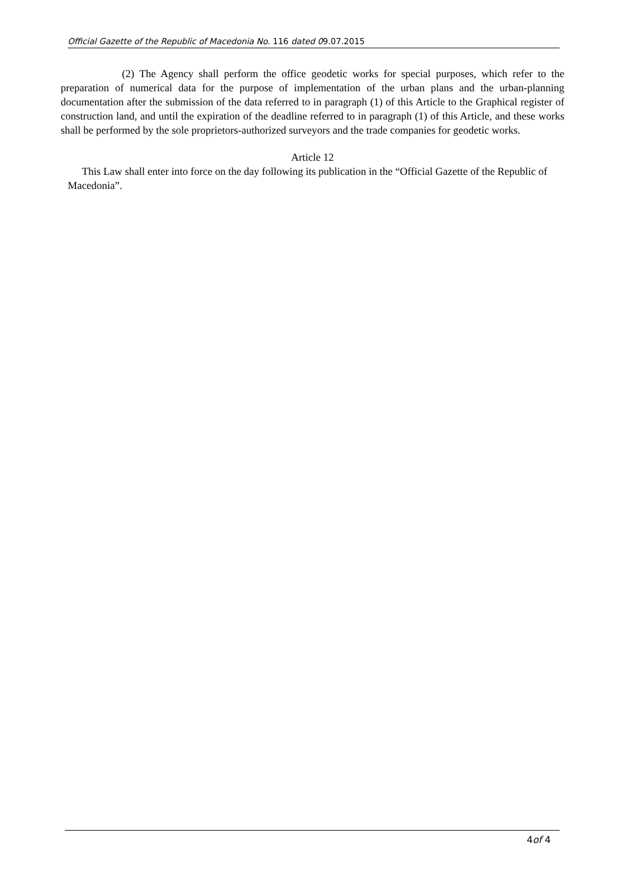Official Gazette of the Republic of Macedonia No. 116 dated 09.07.2015
(2) The Agency shall perform the office geodetic works for special purposes, which refer to the preparation of numerical data for the purpose of implementation of the urban plans and the urban-planning documentation after the submission of the data referred to in paragraph (1) of this Article to the Graphical register of construction land, and until the expiration of the deadline referred to in paragraph (1) of this Article, and these works shall be performed by the sole proprietors-authorized surveyors and the trade companies for geodetic works.
Article 12
This Law shall enter into force on the day following its publication in the “Official Gazette of the Republic of Macedonia”.
4of 4